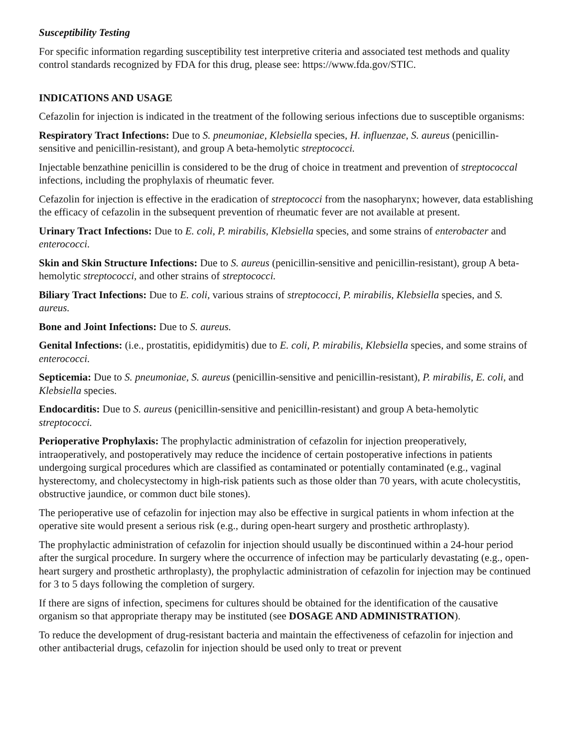Susceptibility Testing
For specific information regarding susceptibility test interpretive criteria and associated test methods and quality control standards recognized by FDA for this drug, please see: https://www.fda.gov/STIC.
INDICATIONS AND USAGE
Cefazolin for injection is indicated in the treatment of the following serious infections due to susceptible organisms:
Respiratory Tract Infections: Due to S. pneumoniae, Klebsiella species, H. influenzae, S. aureus (penicillin-sensitive and penicillin-resistant), and group A beta-hemolytic streptococci.
Injectable benzathine penicillin is considered to be the drug of choice in treatment and prevention of streptococcal infections, including the prophylaxis of rheumatic fever.
Cefazolin for injection is effective in the eradication of streptococci from the nasopharynx; however, data establishing the efficacy of cefazolin in the subsequent prevention of rheumatic fever are not available at present.
Urinary Tract Infections: Due to E. coli, P. mirabilis, Klebsiella species, and some strains of enterobacter and enterococci.
Skin and Skin Structure Infections: Due to S. aureus (penicillin-sensitive and penicillin-resistant), group A beta-hemolytic streptococci, and other strains of streptococci.
Biliary Tract Infections: Due to E. coli, various strains of streptococci, P. mirabilis, Klebsiella species, and S. aureus.
Bone and Joint Infections: Due to S. aureus.
Genital Infections: (i.e., prostatitis, epididymitis) due to E. coli, P. mirabilis, Klebsiella species, and some strains of enterococci.
Septicemia: Due to S. pneumoniae, S. aureus (penicillin-sensitive and penicillin-resistant), P. mirabilis, E. coli, and Klebsiella species.
Endocarditis: Due to S. aureus (penicillin-sensitive and penicillin-resistant) and group A beta-hemolytic streptococci.
Perioperative Prophylaxis: The prophylactic administration of cefazolin for injection preoperatively, intraoperatively, and postoperatively may reduce the incidence of certain postoperative infections in patients undergoing surgical procedures which are classified as contaminated or potentially contaminated (e.g., vaginal hysterectomy, and cholecystectomy in high-risk patients such as those older than 70 years, with acute cholecystitis, obstructive jaundice, or common duct bile stones).
The perioperative use of cefazolin for injection may also be effective in surgical patients in whom infection at the operative site would present a serious risk (e.g., during open-heart surgery and prosthetic arthroplasty).
The prophylactic administration of cefazolin for injection should usually be discontinued within a 24-hour period after the surgical procedure. In surgery where the occurrence of infection may be particularly devastating (e.g., open-heart surgery and prosthetic arthroplasty), the prophylactic administration of cefazolin for injection may be continued for 3 to 5 days following the completion of surgery.
If there are signs of infection, specimens for cultures should be obtained for the identification of the causative organism so that appropriate therapy may be instituted (see DOSAGE AND ADMINISTRATION).
To reduce the development of drug-resistant bacteria and maintain the effectiveness of cefazolin for injection and other antibacterial drugs, cefazolin for injection should be used only to treat or prevent